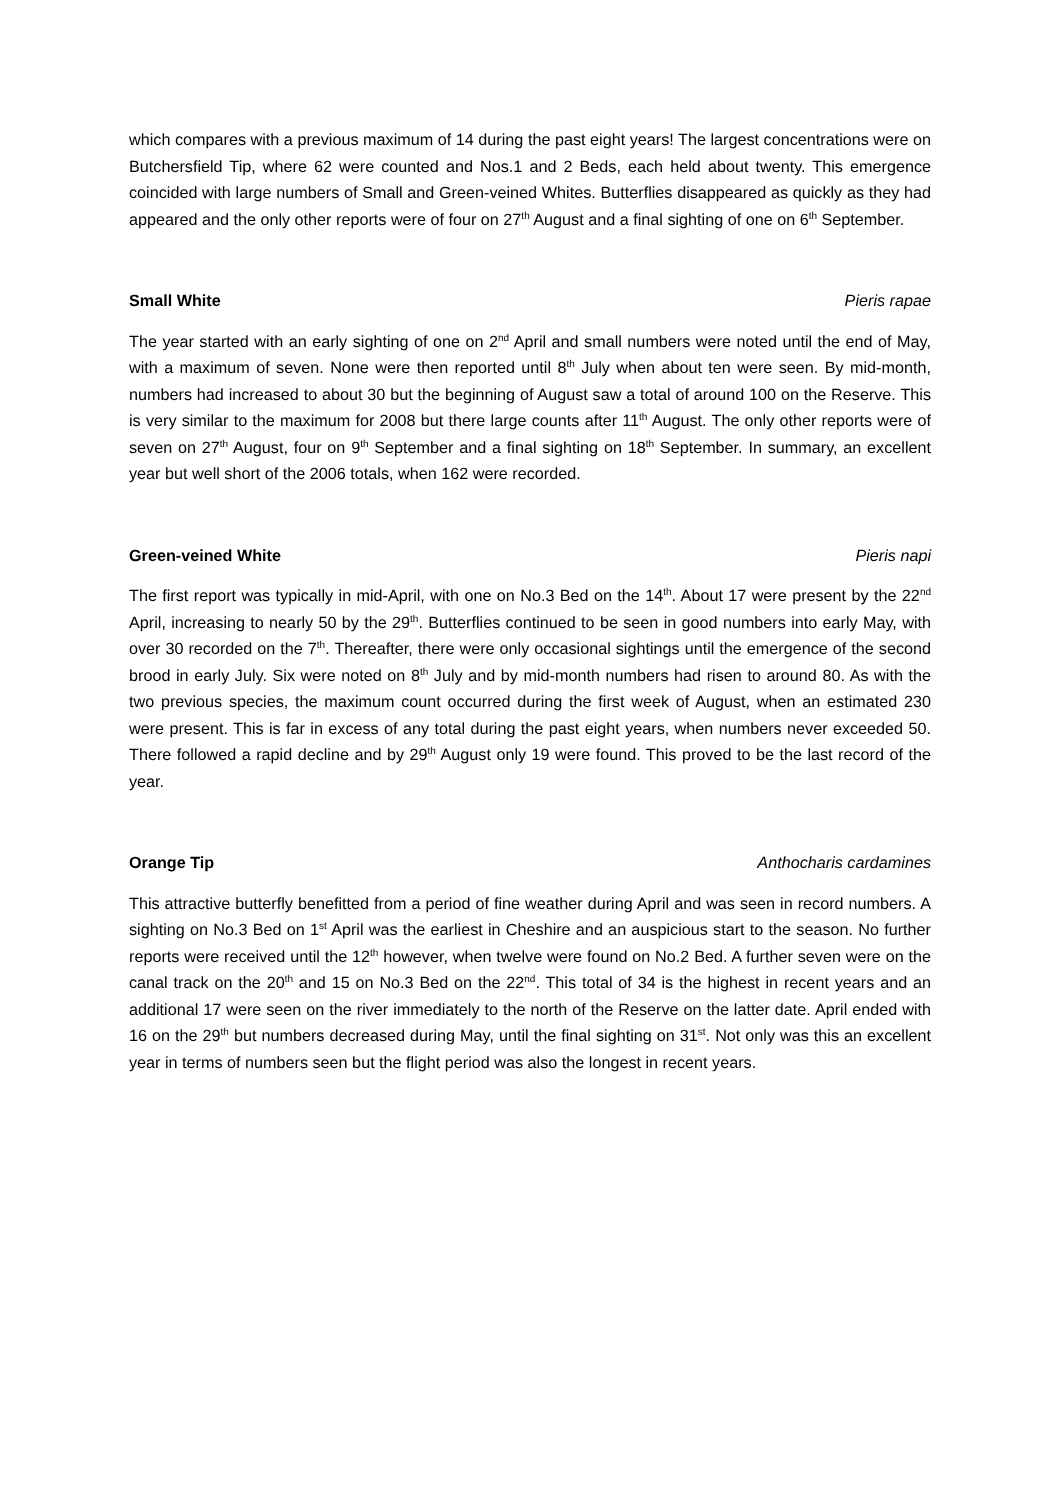which compares with a previous maximum of 14 during the past eight years! The largest concentrations were on Butchersfield Tip, where 62 were counted and Nos.1 and 2 Beds, each held about twenty. This emergence coincided with large numbers of Small and Green-veined Whites. Butterflies disappeared as quickly as they had appeared and the only other reports were of four on 27<sup>th</sup> August and a final sighting of one on 6<sup>th</sup> September.
Small White Pieris rapae
The year started with an early sighting of one on 2<sup>nd</sup> April and small numbers were noted until the end of May, with a maximum of seven. None were then reported until 8<sup>th</sup> July when about ten were seen. By mid-month, numbers had increased to about 30 but the beginning of August saw a total of around 100 on the Reserve. This is very similar to the maximum for 2008 but there large counts after 11<sup>th</sup> August. The only other reports were of seven on 27<sup>th</sup> August, four on 9<sup>th</sup> September and a final sighting on 18<sup>th</sup> September. In summary, an excellent year but well short of the 2006 totals, when 162 were recorded.
Green-veined White Pieris napi
The first report was typically in mid-April, with one on No.3 Bed on the 14<sup>th</sup>. About 17 were present by the 22<sup>nd</sup> April, increasing to nearly 50 by the 29<sup>th</sup>. Butterflies continued to be seen in good numbers into early May, with over 30 recorded on the 7<sup>th</sup>. Thereafter, there were only occasional sightings until the emergence of the second brood in early July. Six were noted on 8<sup>th</sup> July and by mid-month numbers had risen to around 80. As with the two previous species, the maximum count occurred during the first week of August, when an estimated 230 were present. This is far in excess of any total during the past eight years, when numbers never exceeded 50. There followed a rapid decline and by 29<sup>th</sup> August only 19 were found. This proved to be the last record of the year.
Orange Tip Anthocharis cardamines
This attractive butterfly benefitted from a period of fine weather during April and was seen in record numbers. A sighting on No.3 Bed on 1<sup>st</sup> April was the earliest in Cheshire and an auspicious start to the season. No further reports were received until the 12<sup>th</sup> however, when twelve were found on No.2 Bed. A further seven were on the canal track on the 20<sup>th</sup> and 15 on No.3 Bed on the 22<sup>nd</sup>. This total of 34 is the highest in recent years and an additional 17 were seen on the river immediately to the north of the Reserve on the latter date. April ended with 16 on the 29<sup>th</sup> but numbers decreased during May, until the final sighting on 31<sup>st</sup>. Not only was this an excellent year in terms of numbers seen but the flight period was also the longest in recent years.